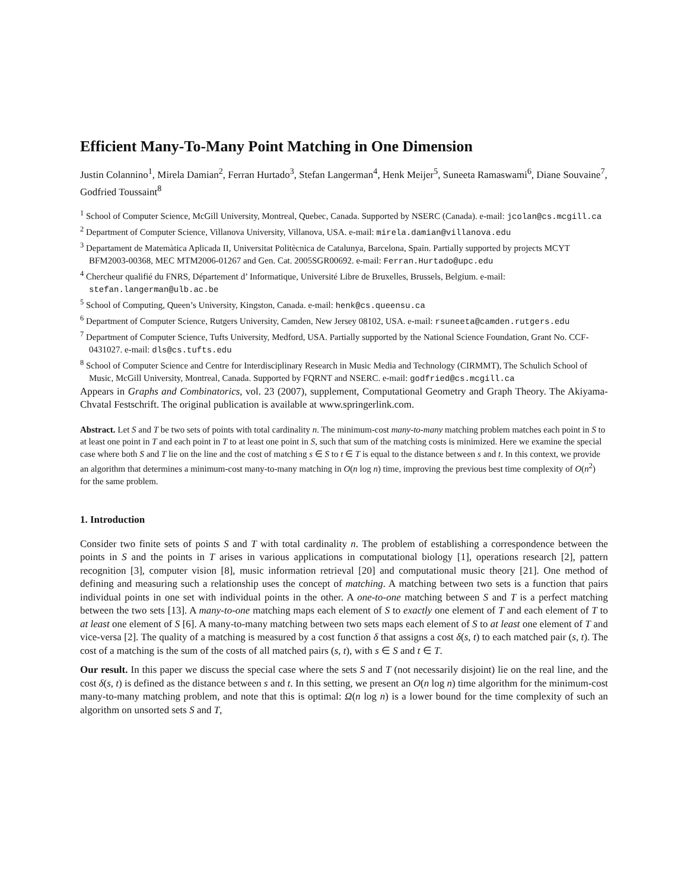Efficient Many-To-Many Point Matching in One Dimension
Justin Colannino<sup>1</sup>, Mirela Damian<sup>2</sup>, Ferran Hurtado<sup>3</sup>, Stefan Langerman<sup>4</sup>, Henk Meijer<sup>5</sup>, Suneeta Ramaswami<sup>6</sup>, Diane Souvaine<sup>7</sup>, Godfried Toussaint<sup>8</sup>
<sup>1</sup> School of Computer Science, McGill University, Montreal, Quebec, Canada. Supported by NSERC (Canada). e-mail: jcolan@cs.mcgill.ca
<sup>2</sup> Department of Computer Science, Villanova University, Villanova, USA. e-mail: mirela.damian@villanova.edu
<sup>3</sup> Departament de Matemàtica Aplicada II, Universitat Politècnica de Catalunya, Barcelona, Spain. Partially supported by projects MCYT BFM2003-00368, MEC MTM2006-01267 and Gen. Cat. 2005SGR00692. e-mail: Ferran.Hurtado@upc.edu
<sup>4</sup> Chercheur qualifié du FNRS, Département d’ Informatique, Université Libre de Bruxelles, Brussels, Belgium. e-mail: stefan.langerman@ulb.ac.be
<sup>5</sup> School of Computing, Queen’s University, Kingston, Canada. e-mail: henk@cs.queensu.ca
<sup>6</sup> Department of Computer Science, Rutgers University, Camden, New Jersey 08102, USA. e-mail: rsuneeta@camden.rutgers.edu
<sup>7</sup> Department of Computer Science, Tufts University, Medford, USA. Partially supported by the National Science Foundation, Grant No. CCF-0431027. e-mail: dls@cs.tufts.edu
<sup>8</sup> School of Computer Science and Centre for Interdisciplinary Research in Music Media and Technology (CIRMMT), The Schulich School of Music, McGill University, Montreal, Canada. Supported by FQRNT and NSERC. e-mail: godfried@cs.mcgill.ca
Appears in Graphs and Combinatorics, vol. 23 (2007), supplement, Computational Geometry and Graph Theory. The Akiyama-Chvatal Festschrift. The original publication is available at www.springerlink.com.
Abstract. Let S and T be two sets of points with total cardinality n. The minimum-cost many-to-many matching problem matches each point in S to at least one point in T and each point in T to at least one point in S, such that sum of the matching costs is minimized. Here we examine the special case where both S and T lie on the line and the cost of matching s ∈ S to t ∈ T is equal to the distance between s and t. In this context, we provide an algorithm that determines a minimum-cost many-to-many matching in O(n log n) time, improving the previous best time complexity of O(n<sup>2</sup>) for the same problem.
1. Introduction
Consider two finite sets of points S and T with total cardinality n. The problem of establishing a correspondence between the points in S and the points in T arises in various applications in computational biology [1], operations research [2], pattern recognition [3], computer vision [8], music information retrieval [20] and computational music theory [21]. One method of defining and measuring such a relationship uses the concept of matching. A matching between two sets is a function that pairs individual points in one set with individual points in the other. A one-to-one matching between S and T is a perfect matching between the two sets [13]. A many-to-one matching maps each element of S to exactly one element of T and each element of T to at least one element of S [6]. A many-to-many matching between two sets maps each element of S to at least one element of T and vice-versa [2]. The quality of a matching is measured by a cost function δ that assigns a cost δ(s, t) to each matched pair (s, t). The cost of a matching is the sum of the costs of all matched pairs (s, t), with s ∈ S and t ∈ T.
Our result. In this paper we discuss the special case where the sets S and T (not necessarily disjoint) lie on the real line, and the cost δ(s, t) is defined as the distance between s and t. In this setting, we present an O(n log n) time algorithm for the minimum-cost many-to-many matching problem, and note that this is optimal: Ω(n log n) is a lower bound for the time complexity of such an algorithm on unsorted sets S and T,